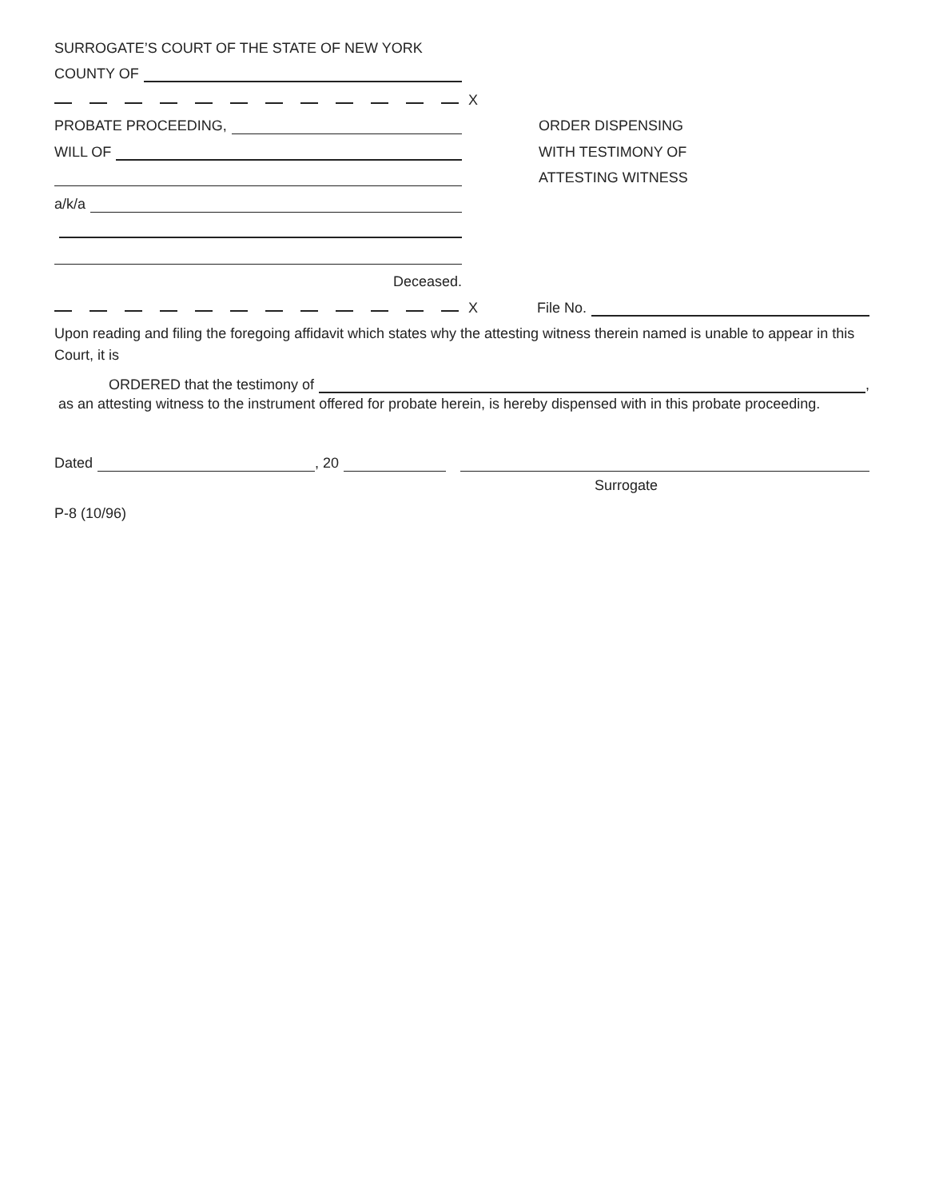SURROGATE’S COURT OF THE STATE OF NEW YORK
COUNTY OF
X
PROBATE PROCEEDING,
ORDER DISPENSING
WILL OF
WITH TESTIMONY OF
ATTESTING WITNESS
a/k/a
Deceased.
X
File No.
Upon reading and filing the foregoing affidavit which states why the attesting witness therein named is unable to appear in this Court, it is
ORDERED that the testimony of ,
as an attesting witness to the instrument offered for probate herein, is hereby dispensed with in this probate proceeding.
Dated , 20
Surrogate
P-8 (10/96)